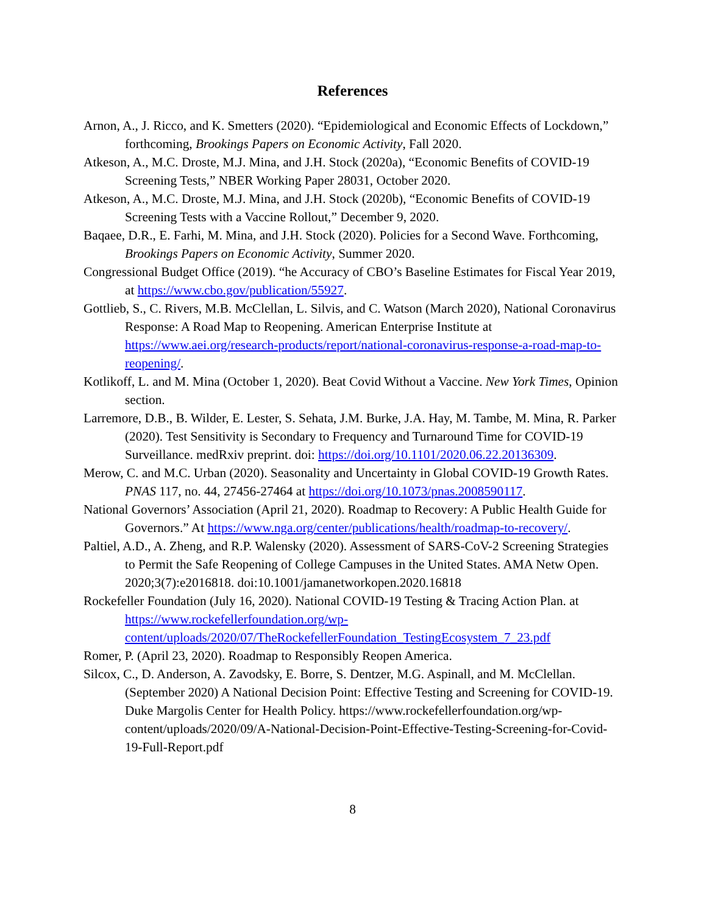References
Arnon, A., J. Ricco, and K. Smetters (2020). “Epidemiological and Economic Effects of Lockdown,” forthcoming, Brookings Papers on Economic Activity, Fall 2020.
Atkeson, A., M.C. Droste, M.J. Mina, and J.H. Stock (2020a), “Economic Benefits of COVID-19 Screening Tests,” NBER Working Paper 28031, October 2020.
Atkeson, A., M.C. Droste, M.J. Mina, and J.H. Stock (2020b), “Economic Benefits of COVID-19 Screening Tests with a Vaccine Rollout,” December 9, 2020.
Baqaee, D.R., E. Farhi, M. Mina, and J.H. Stock (2020). Policies for a Second Wave. Forthcoming, Brookings Papers on Economic Activity, Summer 2020.
Congressional Budget Office (2019). “he Accuracy of CBO’s Baseline Estimates for Fiscal Year 2019, at https://www.cbo.gov/publication/55927.
Gottlieb, S., C. Rivers, M.B. McClellan, L. Silvis, and C. Watson (March 2020), National Coronavirus Response: A Road Map to Reopening. American Enterprise Institute at https://www.aei.org/research-products/report/national-coronavirus-response-a-road-map-to-reopening/.
Kotlikoff, L. and M. Mina (October 1, 2020). Beat Covid Without a Vaccine. New York Times, Opinion section.
Larremore, D.B., B. Wilder, E. Lester, S. Sehata, J.M. Burke, J.A. Hay, M. Tambe, M. Mina, R. Parker (2020). Test Sensitivity is Secondary to Frequency and Turnaround Time for COVID-19 Surveillance. medRxiv preprint. doi: https://doi.org/10.1101/2020.06.22.20136309.
Merow, C. and M.C. Urban (2020). Seasonality and Uncertainty in Global COVID-19 Growth Rates. PNAS 117, no. 44, 27456-27464 at https://doi.org/10.1073/pnas.2008590117.
National Governors’ Association (April 21, 2020). Roadmap to Recovery: A Public Health Guide for Governors.” At https://www.nga.org/center/publications/health/roadmap-to-recovery/.
Paltiel, A.D., A. Zheng, and R.P. Walensky (2020). Assessment of SARS-CoV-2 Screening Strategies to Permit the Safe Reopening of College Campuses in the United States. AMA Netw Open. 2020;3(7):e2016818. doi:10.1001/jamanetworkopen.2020.16818
Rockefeller Foundation (July 16, 2020). National COVID-19 Testing & Tracing Action Plan. at https://www.rockefellerfoundation.org/wp-content/uploads/2020/07/TheRockefellerFoundation_TestingEcosystem_7_23.pdf
Romer, P. (April 23, 2020). Roadmap to Responsibly Reopen America.
Silcox, C., D. Anderson, A. Zavodsky, E. Borre, S. Dentzer, M.G. Aspinall, and M. McClellan. (September 2020) A National Decision Point: Effective Testing and Screening for COVID-19. Duke Margolis Center for Health Policy. https://www.rockefellerfoundation.org/wp-content/uploads/2020/09/A-National-Decision-Point-Effective-Testing-Screening-for-Covid-19-Full-Report.pdf
8